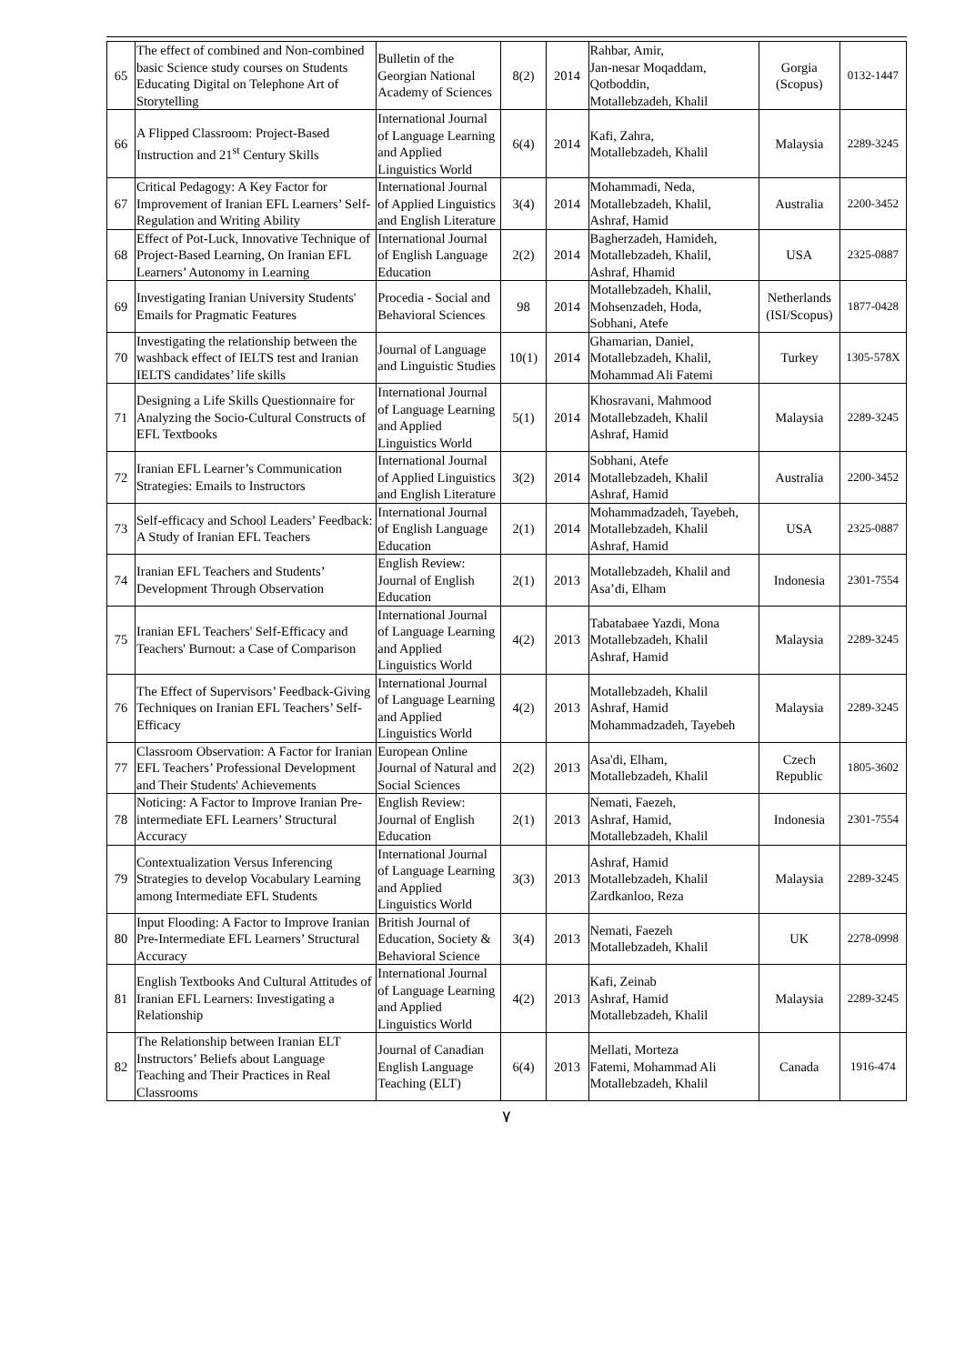| 65 | The effect of combined and Non-combined basic Science study courses on Students Educating Digital on Telephone Art of Storytelling | Bulletin of the Georgian National Academy of Sciences | 8(2) | 2014 | Rahbar, Amir, Jan-nesar Moqaddam, Qotboddin, Motallebzadeh, Khalil | Gorgia (Scopus) | 0132-1447 |
| 66 | A Flipped Classroom: Project-Based Instruction and 21<sup>st</sup> Century Skills | International Journal of Language Learning and Applied Linguistics World | 6(4) | 2014 | Kafi, Zahra, Motallebzadeh, Khalil | Malaysia | 2289-3245 |
| 67 | Critical Pedagogy: A Key Factor for Improvement of Iranian EFL Learners’ Self-Regulation and Writing Ability | International Journal of Applied Linguistics and English Literature | 3(4) | 2014 | Mohammadi, Neda, Motallebzadeh, Khalil, Ashraf, Hamid | Australia | 2200-3452 |
| 68 | Effect of Pot-Luck, Innovative Technique of Project-Based Learning, On Iranian EFL Learners’ Autonomy in Learning | International Journal of English Language Education | 2(2) | 2014 | Bagherzadeh, Hamideh, Motallebzadeh, Khalil, Ashraf, Hhamid | USA | 2325-0887 |
| 69 | Investigating Iranian University Students' Emails for Pragmatic Features | Procedia - Social and Behavioral Sciences | 98 | 2014 | Motallebzadeh, Khalil, Mohsenzadeh, Hoda, Sobhani, Atefe | Netherlands (ISI/Scopus) | 1877-0428 |
| 70 | Investigating the relationship between the washback effect of IELTS test and Iranian IELTS candidates’ life skills | Journal of Language and Linguistic Studies | 10(1) | 2014 | Ghamarian, Daniel, Motallebzadeh, Khalil, Mohammad Ali Fatemi | Turkey | 1305-578X |
| 71 | Designing a Life Skills Questionnaire for Analyzing the Socio-Cultural Constructs of EFL Textbooks | International Journal of Language Learning and Applied Linguistics World | 5(1) | 2014 | Khosravani, Mahmood Motallebzadeh, Khalil Ashraf, Hamid | Malaysia | 2289-3245 |
| 72 | Iranian EFL Learner’s Communication Strategies: Emails to Instructors | International Journal of Applied Linguistics and English Literature | 3(2) | 2014 | Sobhani, Atefe Motallebzadeh, Khalil Ashraf, Hamid | Australia | 2200-3452 |
| 73 | Self-efficacy and School Leaders’ Feedback: A Study of Iranian EFL Teachers | International Journal of English Language Education | 2(1) | 2014 | Mohammadzadeh, Tayebeh, Motallebzadeh, Khalil Ashraf, Hamid | USA | 2325-0887 |
| 74 | Iranian EFL Teachers and Students’ Development Through Observation | English Review: Journal of English Education | 2(1) | 2013 | Motallebzadeh, Khalil and Asa’di, Elham | Indonesia | 2301-7554 |
| 75 | Iranian EFL Teachers' Self-Efficacy and Teachers' Burnout: a Case of Comparison | International Journal of Language Learning and Applied Linguistics World | 4(2) | 2013 | Tabatabaee Yazdi, Mona Motallebzadeh, Khalil Ashraf, Hamid | Malaysia | 2289-3245 |
| 76 | The Effect of Supervisors’ Feedback-Giving Techniques on Iranian EFL Teachers’ Self-Efficacy | International Journal of Language Learning and Applied Linguistics World | 4(2) | 2013 | Motallebzadeh, Khalil Ashraf, Hamid Mohammadzadeh, Tayebeh | Malaysia | 2289-3245 |
| 77 | Classroom Observation: A Factor for Iranian EFL Teachers’ Professional Development and Their Students' Achievements | European Online Journal of Natural and Social Sciences | 2(2) | 2013 | Asa'di, Elham, Motallebzadeh, Khalil | Czech Republic | 1805-3602 |
| 78 | Noticing: A Factor to Improve Iranian Pre-intermediate EFL Learners’ Structural Accuracy | English Review: Journal of English Education | 2(1) | 2013 | Nemati, Faezeh, Ashraf, Hamid, Motallebzadeh, Khalil | Indonesia | 2301-7554 |
| 79 | Contextualization Versus Inferencing Strategies to develop Vocabulary Learning among Intermediate EFL Students | International Journal of Language Learning and Applied Linguistics World | 3(3) | 2013 | Ashraf, Hamid Motallebzadeh, Khalil Zardkanloo, Reza | Malaysia | 2289-3245 |
| 80 | Input Flooding: A Factor to Improve Iranian Pre-Intermediate EFL Learners’ Structural Accuracy | British Journal of Education, Society & Behavioral Science | 3(4) | 2013 | Nemati, Faezeh Motallebzadeh, Khalil | UK | 2278-0998 |
| 81 | English Textbooks And Cultural Attitudes of Iranian EFL Learners: Investigating a Relationship | International Journal of Language Learning and Applied Linguistics World | 4(2) | 2013 | Kafi, Zeinab Ashraf, Hamid Motallebzadeh, Khalil | Malaysia | 2289-3245 |
| 82 | The Relationship between Iranian ELT Instructors’ Beliefs about Language Teaching and Their Practices in Real Classrooms | Journal of Canadian English Language Teaching (ELT) | 6(4) | 2013 | Mellati, Morteza Fatemi, Mohammad Ali Motallebzadeh, Khalil | Canada | 1916-474 |
٧